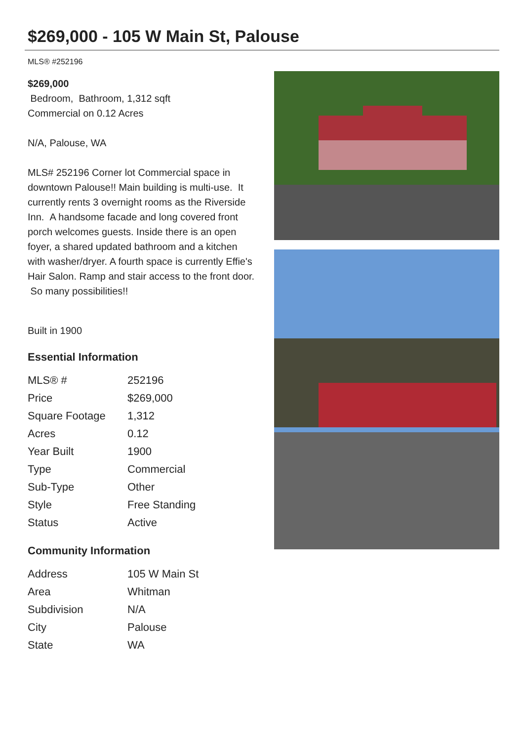$269,000 - 105 W Main St, Palouse
MLS® #252196
$269,000
Bedroom, Bathroom, 1,312 sqft
Commercial on 0.12 Acres
N/A, Palouse, WA
MLS# 252196 Corner lot Commercial space in downtown Palouse!! Main building is multi-use. It currently rents 3 overnight rooms as the Riverside Inn. A handsome facade and long covered front porch welcomes guests. Inside there is an open foyer, a shared updated bathroom and a kitchen with washer/dryer. A fourth space is currently Effie's Hair Salon. Ramp and stair access to the front door. So many possibilities!!
Built in 1900
Essential Information
| MLS® # | 252196 |
| Price | $269,000 |
| Square Footage | 1,312 |
| Acres | 0.12 |
| Year Built | 1900 |
| Type | Commercial |
| Sub-Type | Other |
| Style | Free Standing |
| Status | Active |
Community Information
| Address | 105 W Main St |
| Area | Whitman |
| Subdivision | N/A |
| City | Palouse |
| State | WA |